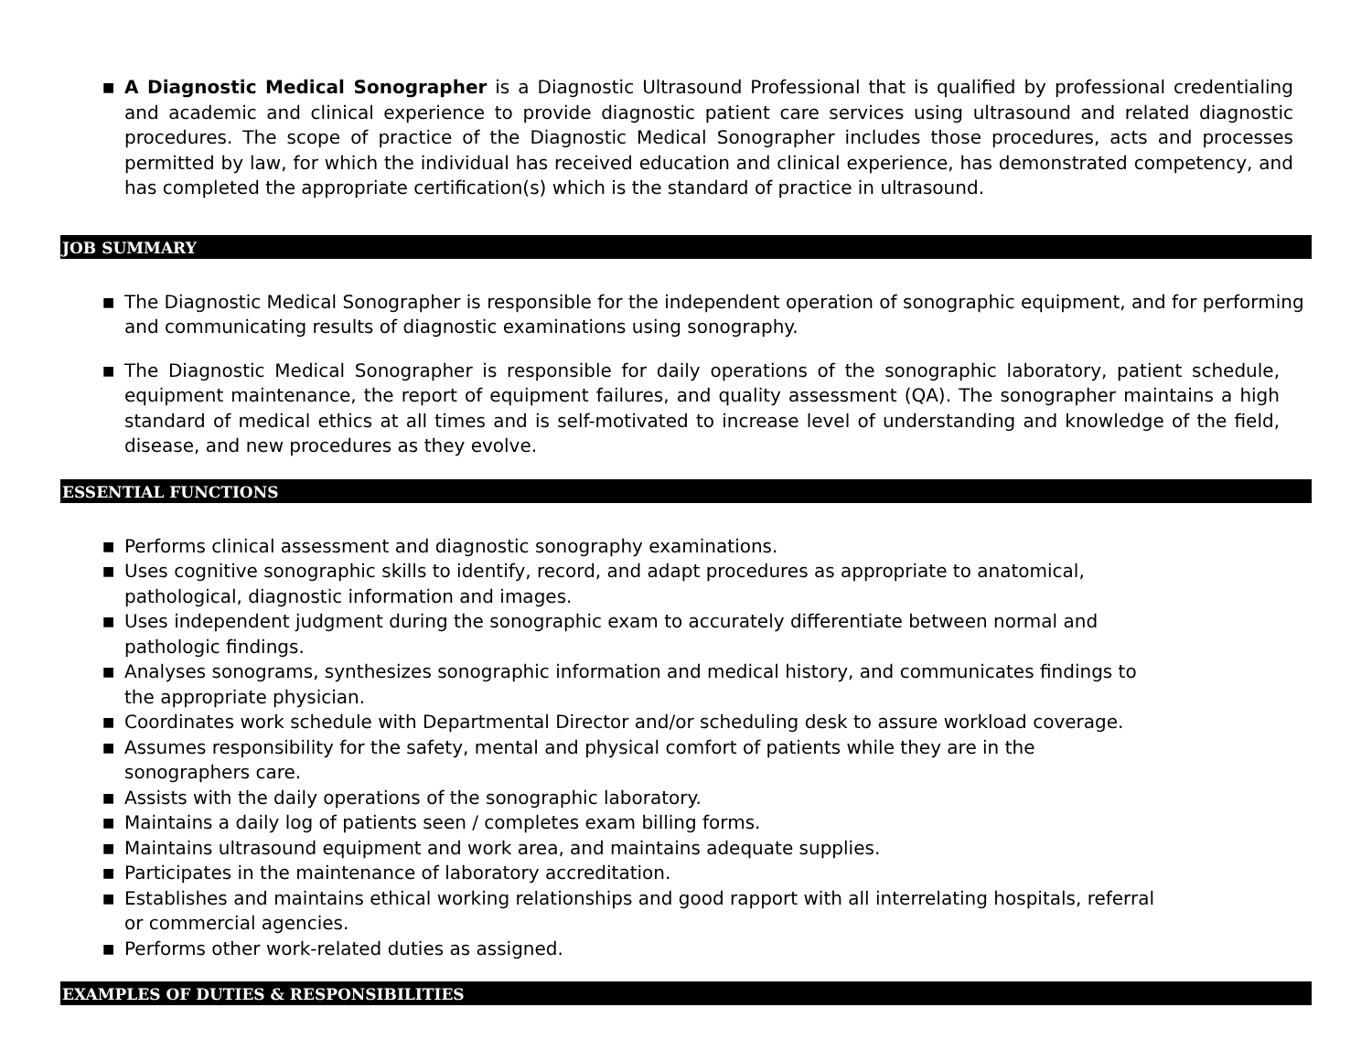■ A Diagnostic Medical Sonographer is a Diagnostic Ultrasound Professional that is qualified by professional credentialing and academic and clinical experience to provide diagnostic patient care services using ultrasound and related diagnostic procedures. The scope of practice of the Diagnostic Medical Sonographer includes those procedures, acts and processes permitted by law, for which the individual has received education and clinical experience, has demonstrated competency, and has completed the appropriate certification(s) which is the standard of practice in ultrasound.
JOB SUMMARY
■ The Diagnostic Medical Sonographer is responsible for the independent operation of sonographic equipment, and for performing and communicating results of diagnostic examinations using sonography.
■ The Diagnostic Medical Sonographer is responsible for daily operations of the sonographic laboratory, patient schedule, equipment maintenance, the report of equipment failures, and quality assessment (QA). The sonographer maintains a high standard of medical ethics at all times and is self-motivated to increase level of understanding and knowledge of the field, disease, and new procedures as they evolve.
ESSENTIAL FUNCTIONS
■ Performs clinical assessment and diagnostic sonography examinations.
■ Uses cognitive sonographic skills to identify, record, and adapt procedures as appropriate to anatomical,
pathological, diagnostic information and images.
■ Uses independent judgment during the sonographic exam to accurately differentiate between normal and
pathologic findings.
■ Analyses sonograms, synthesizes sonographic information and medical history, and communicates findings to
the appropriate physician.
■ Coordinates work schedule with Departmental Director and/or scheduling desk to assure workload coverage.
■ Assumes responsibility for the safety, mental and physical comfort of patients while they are in the
sonographers care.
■ Assists with the daily operations of the sonographic laboratory.
■ Maintains a daily log of patients seen / completes exam billing forms.
■ Maintains ultrasound equipment and work area, and maintains adequate supplies.
■ Participates in the maintenance of laboratory accreditation.
■ Establishes and maintains ethical working relationships and good rapport with all interrelating hospitals, referral
or commercial agencies.
■ Performs other work-related duties as assigned.
EXAMPLES OF DUTIES & RESPONSIBILITIES